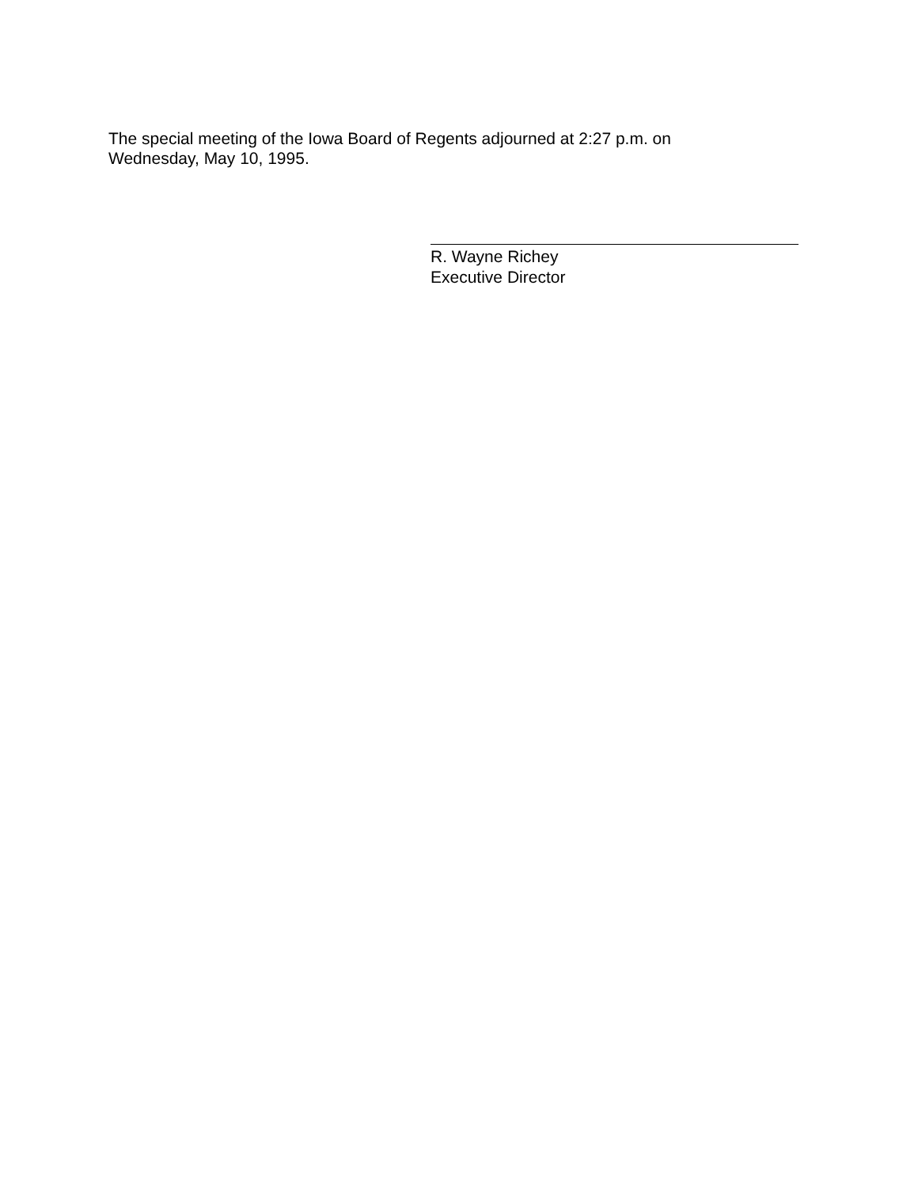The special meeting of the Iowa Board of Regents adjourned at 2:27 p.m. on
Wednesday, May 10, 1995.
R. Wayne Richey
Executive Director